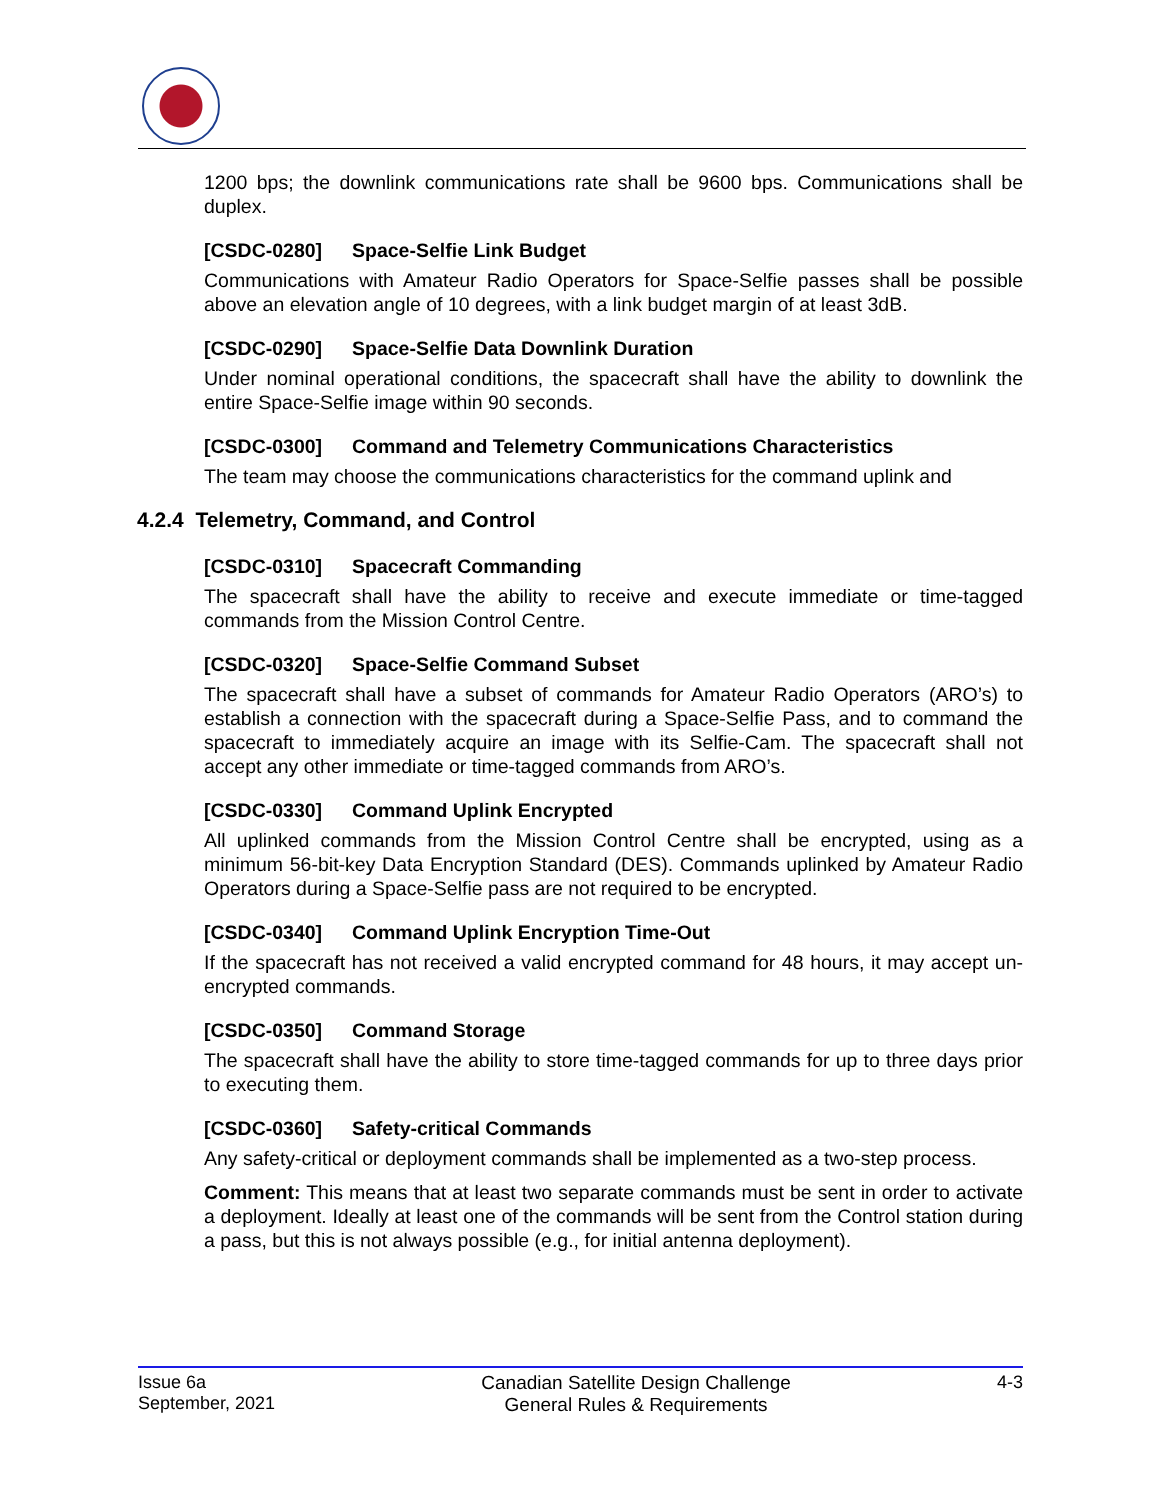1200 bps; the downlink communications rate shall be 9600 bps. Communications shall be duplex.
[CSDC-0280] Space-Selfie Link Budget
Communications with Amateur Radio Operators for Space-Selfie passes shall be possible above an elevation angle of 10 degrees, with a link budget margin of at least 3dB.
[CSDC-0290] Space-Selfie Data Downlink Duration
Under nominal operational conditions, the spacecraft shall have the ability to downlink the entire Space-Selfie image within 90 seconds.
[CSDC-0300] Command and Telemetry Communications Characteristics
The team may choose the communications characteristics for the command uplink and
4.2.4 Telemetry, Command, and Control
[CSDC-0310] Spacecraft Commanding
The spacecraft shall have the ability to receive and execute immediate or time-tagged commands from the Mission Control Centre.
[CSDC-0320] Space-Selfie Command Subset
The spacecraft shall have a subset of commands for Amateur Radio Operators (ARO’s) to establish a connection with the spacecraft during a Space-Selfie Pass, and to command the spacecraft to immediately acquire an image with its Selfie-Cam. The spacecraft shall not accept any other immediate or time-tagged commands from ARO’s.
[CSDC-0330] Command Uplink Encrypted
All uplinked commands from the Mission Control Centre shall be encrypted, using as a minimum 56-bit-key Data Encryption Standard (DES). Commands uplinked by Amateur Radio Operators during a Space-Selfie pass are not required to be encrypted.
[CSDC-0340] Command Uplink Encryption Time-Out
If the spacecraft has not received a valid encrypted command for 48 hours, it may accept un-encrypted commands.
[CSDC-0350] Command Storage
The spacecraft shall have the ability to store time-tagged commands for up to three days prior to executing them.
[CSDC-0360] Safety-critical Commands
Any safety-critical or deployment commands shall be implemented as a two-step process.
Comment: This means that at least two separate commands must be sent in order to activate a deployment. Ideally at least one of the commands will be sent from the Control station during a pass, but this is not always possible (e.g., for initial antenna deployment).
Issue 6a
September, 2021
Canadian Satellite Design Challenge
General Rules & Requirements
4-3